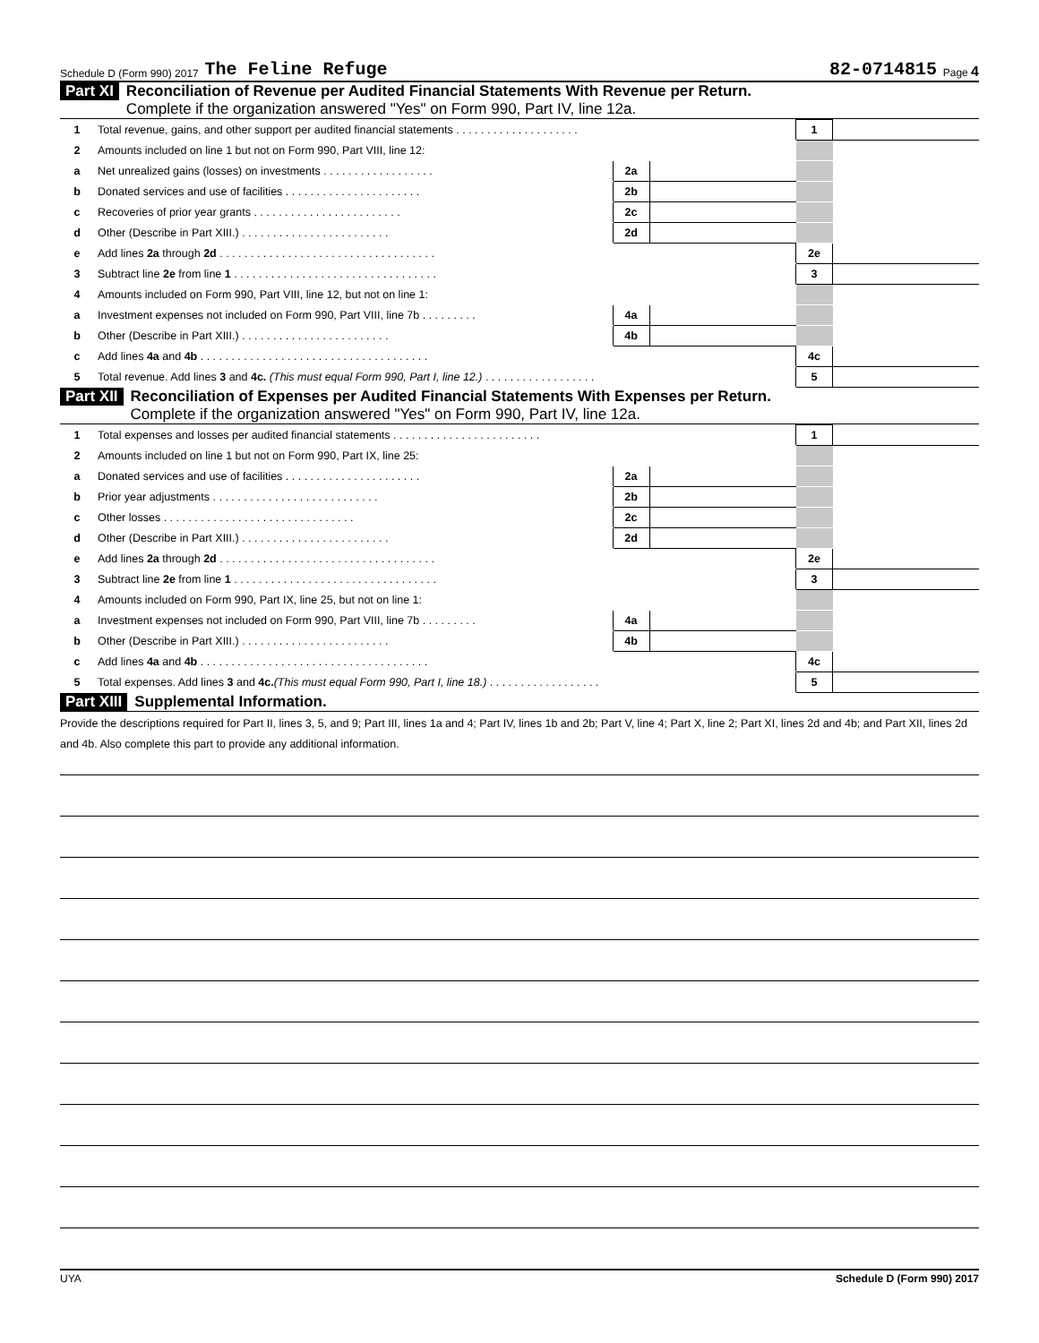Schedule D (Form 990) 2017 The Feline Refuge 82-0714815 Page 4
Part XI Reconciliation of Revenue per Audited Financial Statements With Revenue per Return.
Complete if the organization answered "Yes" on Form 990, Part IV, line 12a.
| 1 | Total revenue, gains, and other support per audited financial statements . . . . . . . . . . . . . . . . . . . . | | | 1 | |
| 2 | Amounts included on line 1 but not on Form 990, Part VIII, line 12: | | | | |
| a | Net unrealized gains (losses) on investments . . . . . . . . . . . . . . . . . . | 2a | | | |
| b | Donated services and use of facilities . . . . . . . . . . . . . . . . . . . . . . | 2b | | | |
| c | Recoveries of prior year grants . . . . . . . . . . . . . . . . . . . . . . . . | 2c | | | |
| d | Other (Describe in Part XIII.) . . . . . . . . . . . . . . . . . . . . . . . . | 2d | | | |
| e | Add lines 2a through 2d . . . . . . . . . . . . . . . . . . . . . . . . . . . . . . . . . . . | | | 2e | |
| 3 | Subtract line 2e from line 1 . . . . . . . . . . . . . . . . . . . . . . . . . . . . . . . . . | | | 3 | |
| 4 | Amounts included on Form 990, Part VIII, line 12, but not on line 1: | | | | |
| a | Investment expenses not included on Form 990, Part VIII, line 7b . . . . . . . . . | 4a | | | |
| b | Other (Describe in Part XIII.) . . . . . . . . . . . . . . . . . . . . . . . . | 4b | | | |
| c | Add lines 4a and 4b . . . . . . . . . . . . . . . . . . . . . . . . . . . . . . . . . . . . . | | | 4c | |
| 5 | Total revenue. Add lines 3 and 4c. (This must equal Form 990, Part I, line 12.) . . . . . . . . . . . . . . . . . . | | | 5 | |
Part XII Reconciliation of Expenses per Audited Financial Statements With Expenses per Return.
Complete if the organization answered "Yes" on Form 990, Part IV, line 12a.
| 1 | Total expenses and losses per audited financial statements . . . . . . . . . . . . . . . . . . . . . . . . | | | 1 | |
| 2 | Amounts included on line 1 but not on Form 990, Part IX, line 25: | | | | |
| a | Donated services and use of facilities . . . . . . . . . . . . . . . . . . . . . . | 2a | | | |
| b | Prior year adjustments . . . . . . . . . . . . . . . . . . . . . . . . . . . | 2b | | | |
| c | Other losses . . . . . . . . . . . . . . . . . . . . . . . . . . . . . . . | 2c | | | |
| d | Other (Describe in Part XIII.) . . . . . . . . . . . . . . . . . . . . . . . . | 2d | | | |
| e | Add lines 2a through 2d . . . . . . . . . . . . . . . . . . . . . . . . . . . . . . . . . . . | | | 2e | |
| 3 | Subtract line 2e from line 1 . . . . . . . . . . . . . . . . . . . . . . . . . . . . . . . . . | | | 3 | |
| 4 | Amounts included on Form 990, Part IX, line 25, but not on line 1: | | | | |
| a | Investment expenses not included on Form 990, Part VIII, line 7b . . . . . . . . . | 4a | | | |
| b | Other (Describe in Part XIII.) . . . . . . . . . . . . . . . . . . . . . . . . | 4b | | | |
| c | Add lines 4a and 4b . . . . . . . . . . . . . . . . . . . . . . . . . . . . . . . . . . . . . | | | 4c | |
| 5 | Total expenses. Add lines 3 and 4c. (This must equal Form 990, Part I, line 18.) . . . . . . . . . . . . . . . . . . | | | 5 | |
Part XIII Supplemental Information.
Provide the descriptions required for Part II, lines 3, 5, and 9; Part III, lines 1a and 4; Part IV, lines 1b and 2b; Part V, line 4; Part X, line 2; Part XI, lines 2d and 4b; and Part XII, lines 2d and 4b. Also complete this part to provide any additional information.
UYA Schedule D (Form 990) 2017